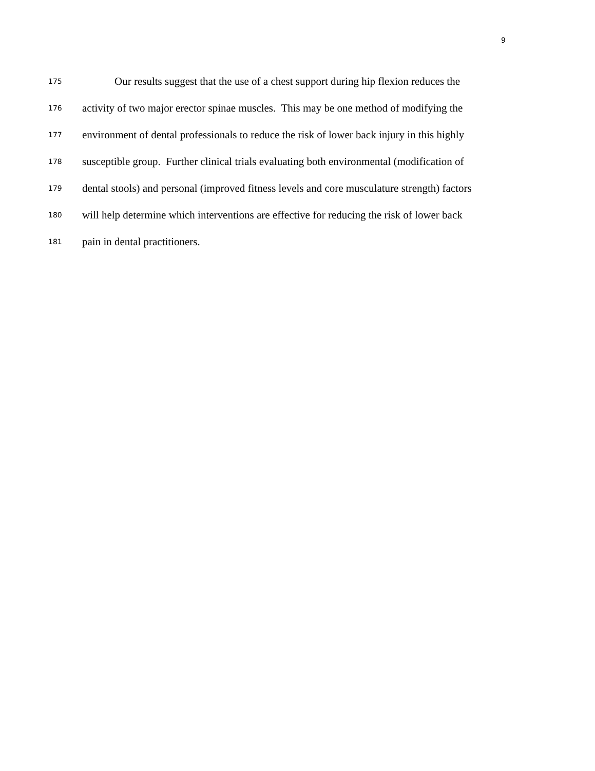9
175 Our results suggest that the use of a chest support during hip flexion reduces the
176 activity of two major erector spinae muscles. This may be one method of modifying the
177 environment of dental professionals to reduce the risk of lower back injury in this highly
178 susceptible group. Further clinical trials evaluating both environmental (modification of
179 dental stools) and personal (improved fitness levels and core musculature strength) factors
180 will help determine which interventions are effective for reducing the risk of lower back
181 pain in dental practitioners.